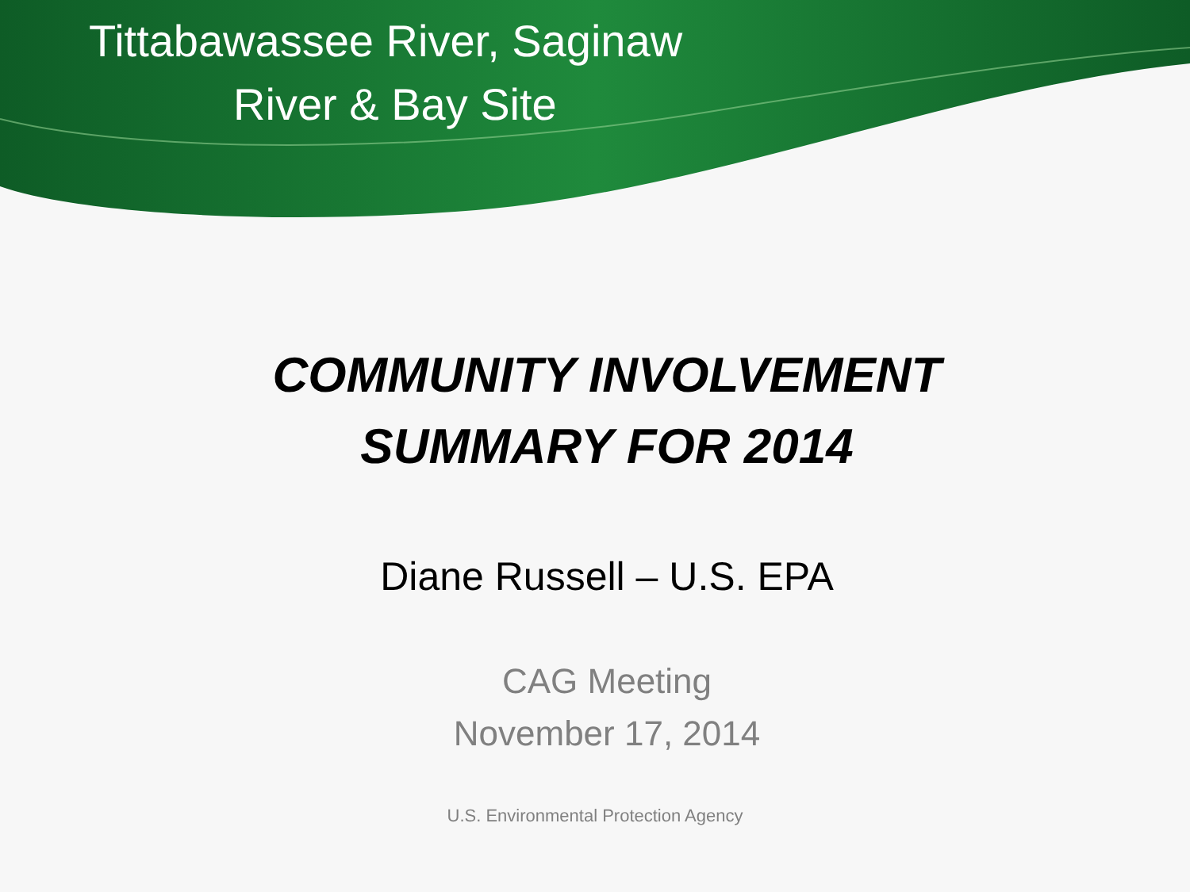Tittabawassee River, Saginaw
River & Bay Site
COMMUNITY INVOLVEMENT
SUMMARY FOR 2014
Diane Russell – U.S. EPA
CAG Meeting
November 17, 2014
U.S. Environmental Protection Agency